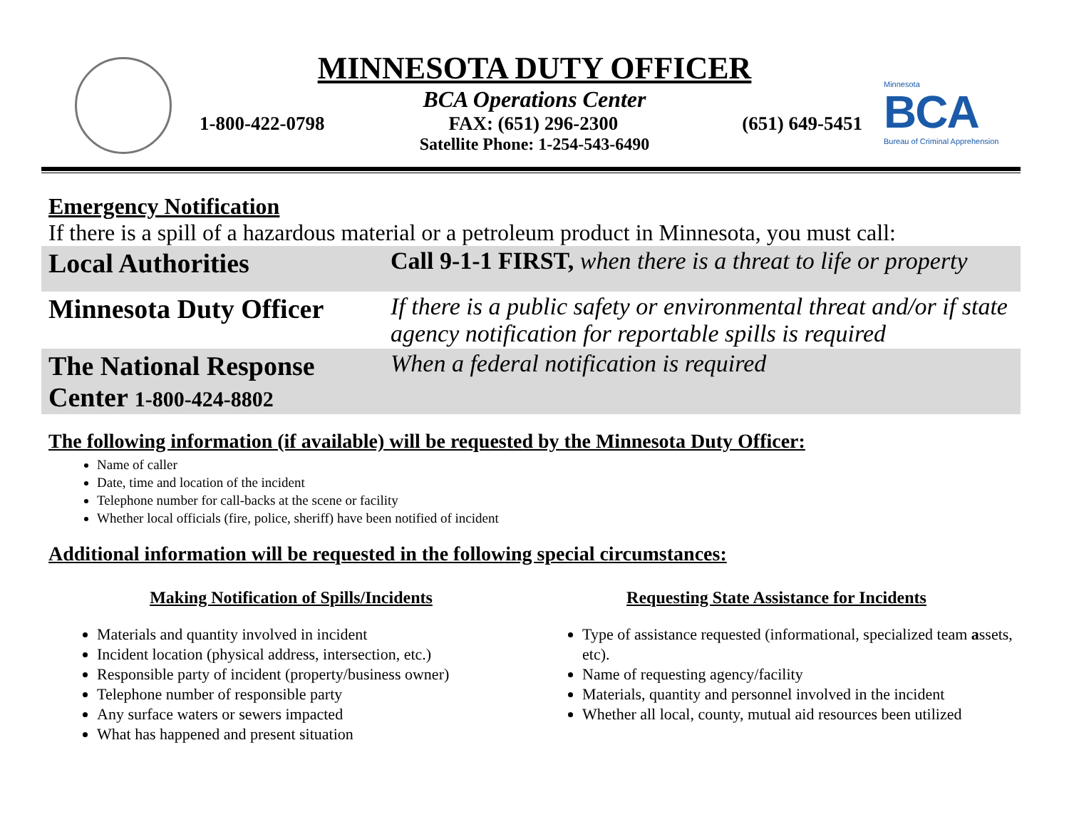Minnesota
BCA
Bureau of Criminal Apprehension
MINNESOTA DUTY OFFICER
BCA Operations Center
1-800-422-0798 FAX: (651) 296-2300 (651) 649-5451
Satellite Phone: 1-254-543-6490
Emergency Notification
If there is a spill of a hazardous material or a petroleum product in Minnesota, you must call:
| Local Authorities | Call 9-1-1 FIRST, when there is a threat to life or property |
| Minnesota Duty Officer | If there is a public safety or environmental threat and/or if state agency notification for reportable spills is required |
| The National Response Center 1-800-424-8802 | When a federal notification is required |
The following information (if available) will be requested by the Minnesota Duty Officer:
Name of caller
Date, time and location of the incident
Telephone number for call-backs at the scene or facility
Whether local officials (fire, police, sheriff) have been notified of incident
Additional information will be requested in the following special circumstances:
Making Notification of Spills/Incidents
Materials and quantity involved in incident
Incident location (physical address, intersection, etc.)
Responsible party of incident (property/business owner)
Telephone number of responsible party
Any surface waters or sewers impacted
What has happened and present situation
Requesting State Assistance for Incidents
Type of assistance requested (informational, specialized team assets, etc).
Name of requesting agency/facility
Materials, quantity and personnel involved in the incident
Whether all local, county, mutual aid resources been utilized